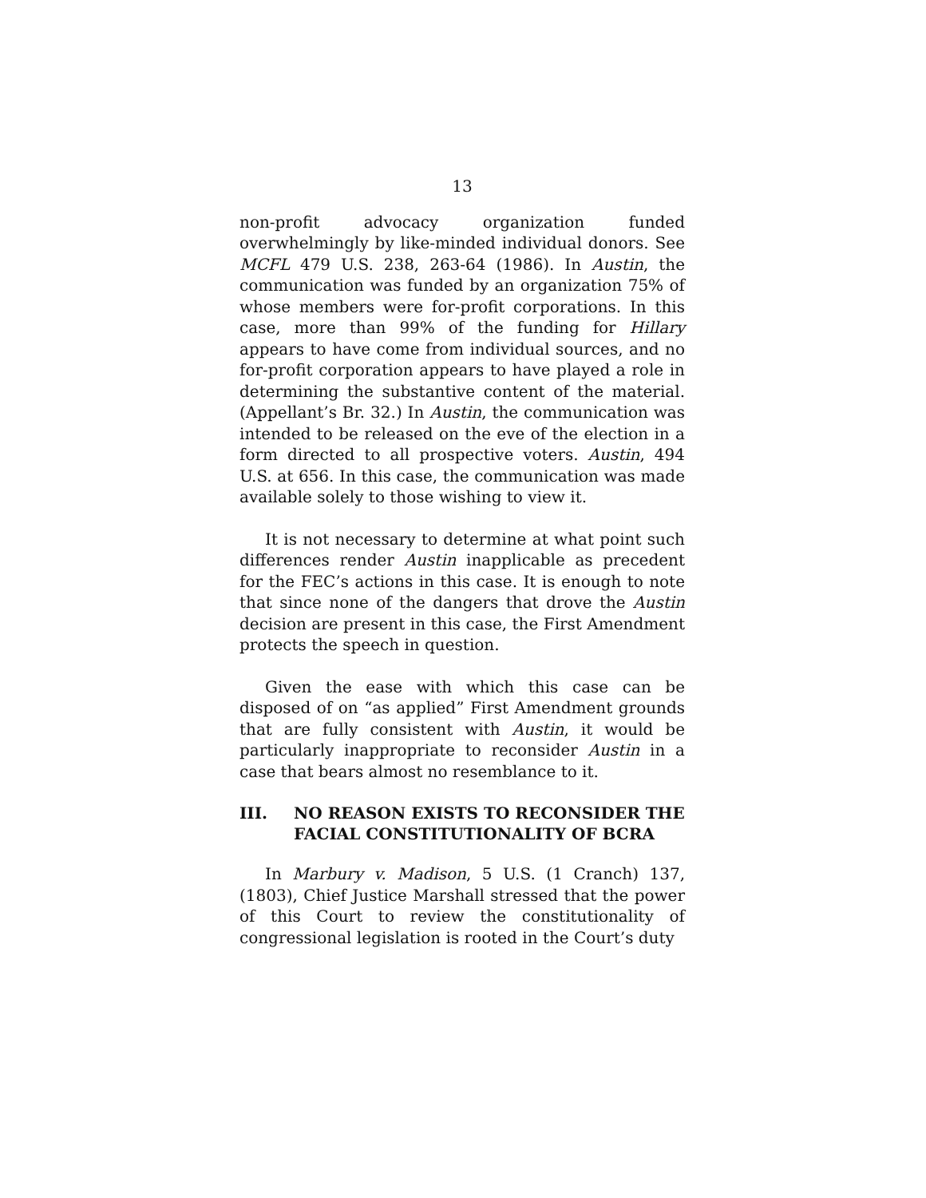13
non-profit advocacy organization funded overwhelmingly by like-minded individual donors. See MCFL 479 U.S. 238, 263-64 (1986). In Austin, the communication was funded by an organization 75% of whose members were for-profit corporations. In this case, more than 99% of the funding for Hillary appears to have come from individual sources, and no for-profit corporation appears to have played a role in determining the substantive content of the material. (Appellant’s Br. 32.) In Austin, the communication was intended to be released on the eve of the election in a form directed to all prospective voters. Austin, 494 U.S. at 656. In this case, the communication was made available solely to those wishing to view it.
It is not necessary to determine at what point such differences render Austin inapplicable as precedent for the FEC’s actions in this case. It is enough to note that since none of the dangers that drove the Austin decision are present in this case, the First Amendment protects the speech in question.
Given the ease with which this case can be disposed of on “as applied” First Amendment grounds that are fully consistent with Austin, it would be particularly inappropriate to reconsider Austin in a case that bears almost no resemblance to it.
III. NO REASON EXISTS TO RECONSIDER THE FACIAL CONSTITUTIONALITY OF BCRA
In Marbury v. Madison, 5 U.S. (1 Cranch) 137, (1803), Chief Justice Marshall stressed that the power of this Court to review the constitutionality of congressional legislation is rooted in the Court’s duty